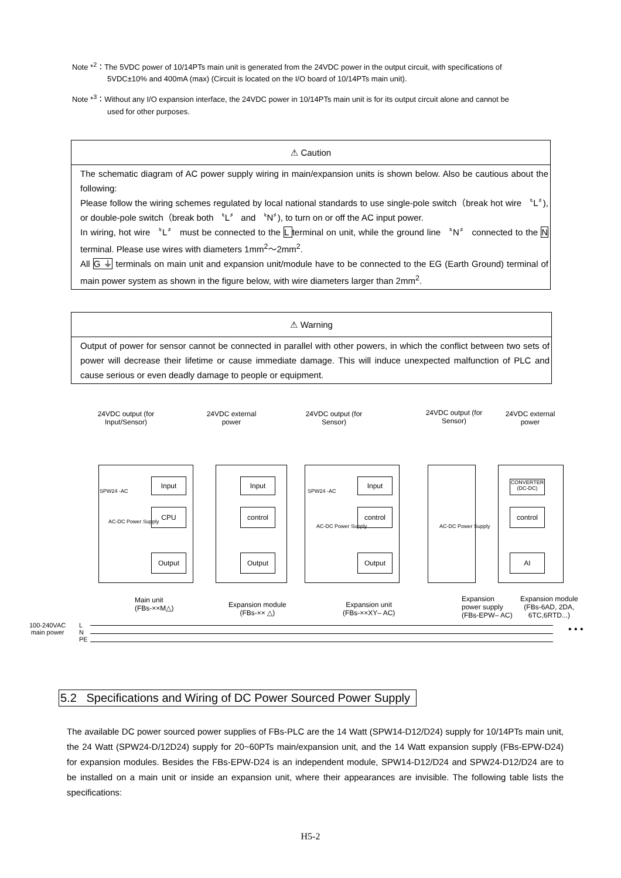Note *<sup>2</sup>：The 5VDC power of 10/14PTs main unit is generated from the 24VDC power in the output circuit, with specifications of
5VDC±10% and 400mA (max) (Circuit is located on the I/O board of 10/14PTs main unit).
Note *<sup>3</sup>：Without any I/O expansion interface, the 24VDC power in 10/14PTs main unit is for its output circuit alone and cannot be
used for other purposes.
⚠ Caution
The schematic diagram of AC power supply wiring in main/expansion units is shown below. Also be cautious about the following:
Please follow the wiring schemes regulated by local national standards to use single-pole switch（break hot wire 〝L〞), or double-pole switch（break both 〝L〞 and 〝N〞), to turn on or off the AC input power.
In wiring, hot wire 〝L〞 must be connected to the L terminal on unit, while the ground line 〝N〞 connected to the N terminal. Please use wires with diameters 1mm<sup>2</sup>～2mm<sup>2</sup>.
All G ⏚ terminals on main unit and expansion unit/module have to be connected to the EG (Earth Ground) terminal of main power system as shown in the figure below, with wire diameters larger than 2mm<sup>2</sup>.
⚠ Warning
Output of power for sensor cannot be connected in parallel with other powers, in which the conflict between two sets of power will decrease their lifetime or cause immediate damage. This will induce unexpected malfunction of PLC and cause serious or even deadly damage to people or equipment.
24VDC output (for Input/Sensor)
24VDC external power
24VDC output (for Sensor)
24VDC output (for Sensor)
24VDC external power
Input Input Input
CONVERTER (DC-DC)
CPU control control control
Output Output Output AI
SPW24 -AC
AC-DC Power Supply
SPW24 -AC
AC-DC Power Supply AC-DC Power Supply
Main unit
(FBs-××M△)
Expansion module
(FBs-×× △)
Expansion unit
(FBs-××XY– AC)
Expansion
power supply
(FBs-EPW– AC)
Expansion module
(FBs-6AD, 2DA,
6TC,6RTD...)
100-240VAC
main power
L
N
PE
• • •
5.2 Specifications and Wiring of DC Power Sourced Power Supply
The available DC power sourced power supplies of FBs-PLC are the 14 Watt (SPW14-D12/D24) supply for 10/14PTs main unit, the 24 Watt (SPW24-D/12D24) supply for 20~60PTs main/expansion unit, and the 14 Watt expansion supply (FBs-EPW-D24) for expansion modules. Besides the FBs-EPW-D24 is an independent module, SPW14-D12/D24 and SPW24-D12/D24 are to be installed on a main unit or inside an expansion unit, where their appearances are invisible. The following table lists the specifications:
H5-2